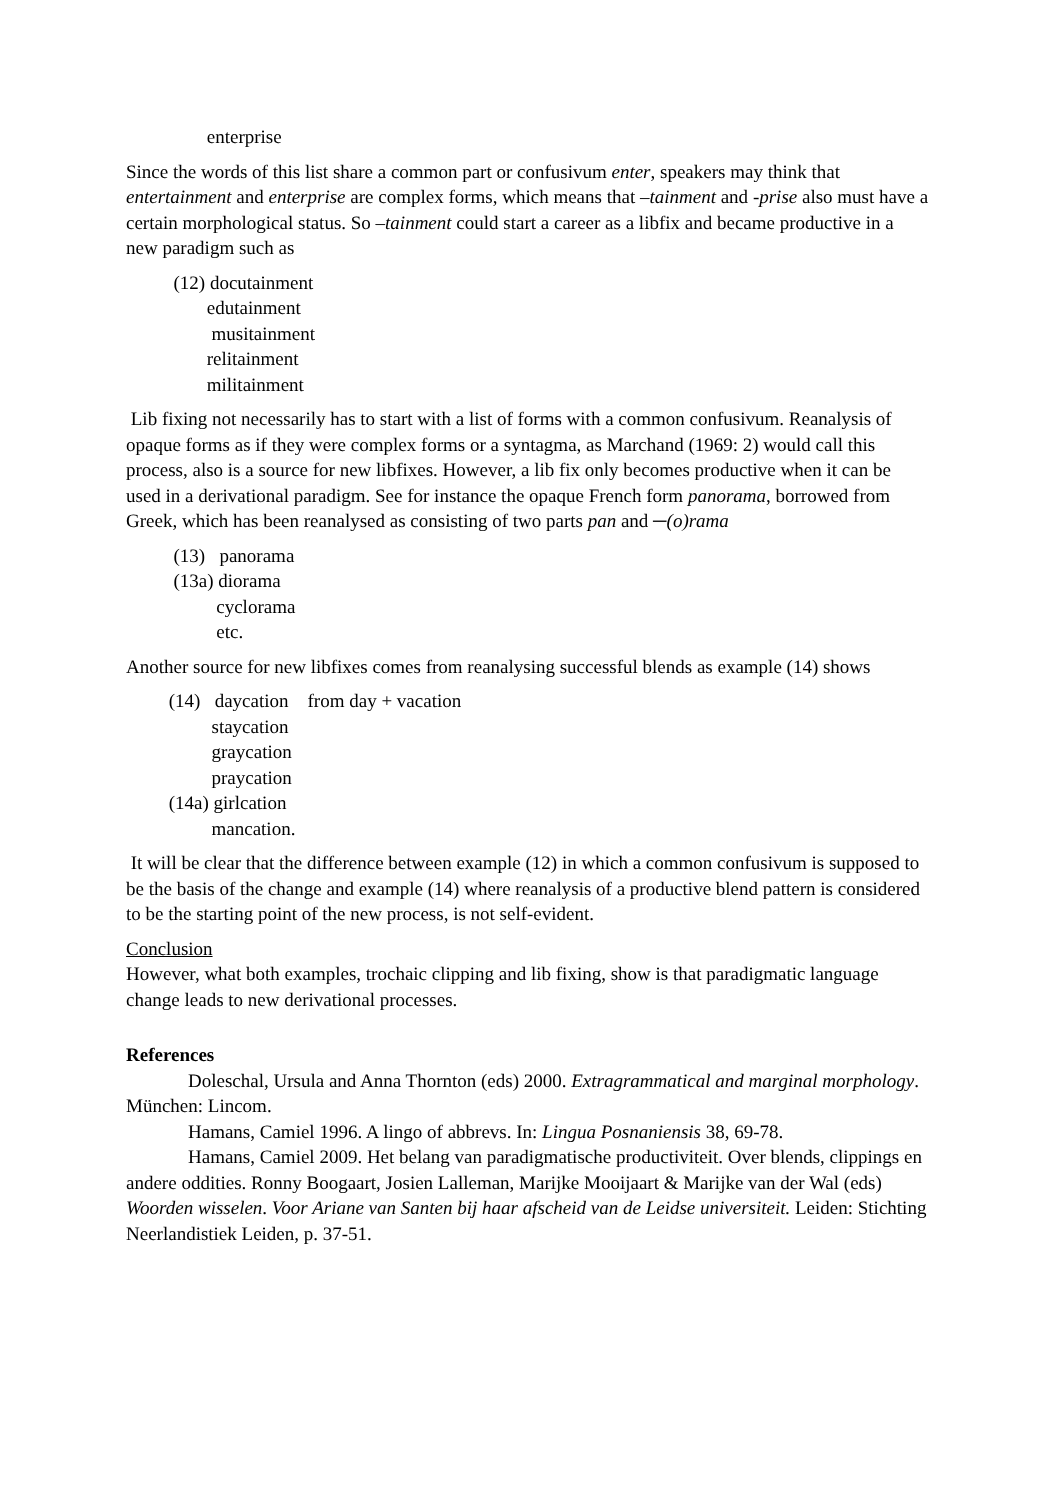enterprise
Since the words of this list share a common part or confusivum enter, speakers may think that entertainment and enterprise are complex forms, which means that –tainment and -prise also must have a certain morphological status. So –tainment could start a career as a libfix and became productive in a new paradigm such as
(12) docutainment
edutainment
musitainment
relitainment
militainment
Lib fixing not necessarily has to start with a list of forms with a common confusivum. Reanalysis of opaque forms as if they were complex forms or a syntagma, as Marchand (1969: 2) would call this process, also is a source for new libfixes. However, a lib fix only becomes productive when it can be used in a derivational paradigm. See for instance the opaque French form panorama, borrowed from Greek, which has been reanalysed as consisting of two parts pan and ─(o)rama
(13) panorama
(13a) diorama
cyclorama
etc.
Another source for new libfixes comes from reanalysing successful blends as example (14) shows
(14) daycation from day + vacation
staycation
graycation
praycation
(14a) girlcation
mancation.
It will be clear that the difference between example (12) in which a common confusivum is supposed to be the basis of the change and example (14) where reanalysis of a productive blend pattern is considered to be the starting point of the new process, is not self-evident.
Conclusion
However, what both examples, trochaic clipping and lib fixing, show is that paradigmatic language change leads to new derivational processes.
References
Doleschal, Ursula and Anna Thornton (eds) 2000. Extragrammatical and marginal morphology. München: Lincom.
Hamans, Camiel 1996. A lingo of abbrevs. In: Lingua Posnaniensis 38, 69-78.
Hamans, Camiel 2009. Het belang van paradigmatische productiviteit. Over blends, clippings en andere oddities. Ronny Boogaart, Josien Lalleman, Marijke Mooijaart & Marijke van der Wal (eds) Woorden wisselen. Voor Ariane van Santen bij haar afscheid van de Leidse universiteit. Leiden: Stichting Neerlandistiek Leiden, p. 37-51.